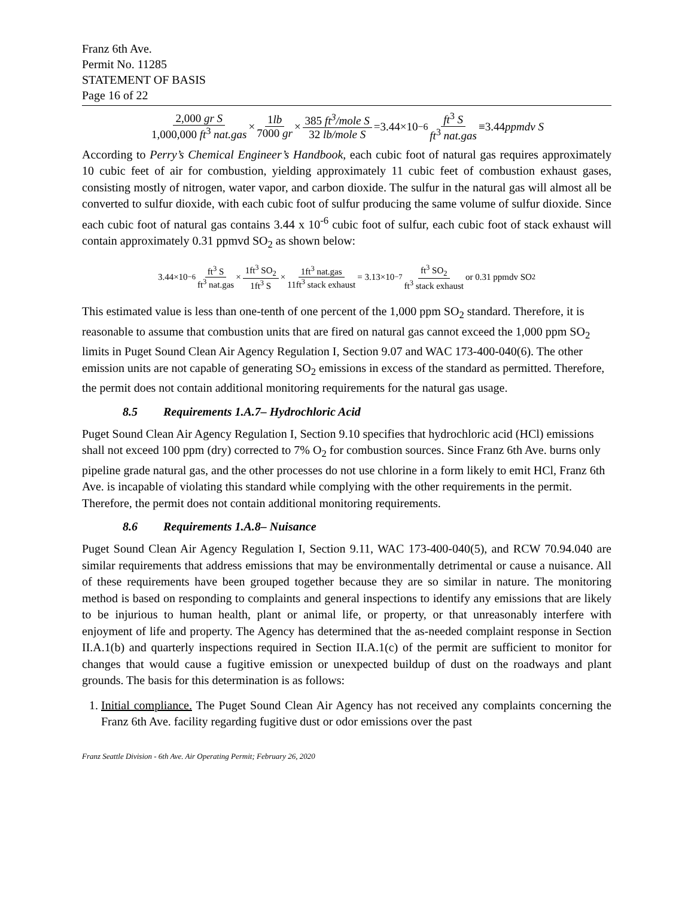Franz 6th Ave.
Permit No. 11285
STATEMENT OF BASIS
Page 16 of 22
2,000 gr S 1,000,000 ft<sup>3</sup> nat.gas × 1lb 7000 gr × 385 ft<sup>3</sup>/mole S 32 lb/mole S =3.44×10<sup>−6</sup> ft<sup>3</sup> S ft<sup>3</sup> nat.gas ≡3.44 ppmdv S
According to Perry’s Chemical Engineer’s Handbook, each cubic foot of natural gas requires approximately 10 cubic feet of air for combustion, yielding approximately 11 cubic feet of combustion exhaust gases, consisting mostly of nitrogen, water vapor, and carbon dioxide. The sulfur in the natural gas will almost all be converted to sulfur dioxide, with each cubic foot of sulfur producing the same volume of sulfur dioxide. Since each cubic foot of natural gas contains 3.44 x 10<sup>-6</sup> cubic foot of sulfur, each cubic foot of stack exhaust will contain approximately 0.31 ppmvd SO<sub>2</sub> as shown below:
3.44×10<sup>−6</sup> ft<sup>3</sup> S ft<sup>3</sup> nat.gas × 1ft<sup>3</sup> SO<sub>2</sub> 1ft<sup>3</sup> S × 1ft<sup>3</sup> nat.gas 11ft<sup>3</sup> stack exhaust = 3.13×10<sup>−7</sup> ft<sup>3</sup> SO<sub>2</sub> ft<sup>3</sup> stack exhaust or 0.31 ppmdv SO<sub>2</sub>
This estimated value is less than one-tenth of one percent of the 1,000 ppm SO<sub>2</sub> standard. Therefore, it is reasonable to assume that combustion units that are fired on natural gas cannot exceed the 1,000 ppm SO<sub>2</sub> limits in Puget Sound Clean Air Agency Regulation I, Section 9.07 and WAC 173-400-040(6). The other emission units are not capable of generating SO<sub>2</sub> emissions in excess of the standard as permitted. Therefore, the permit does not contain additional monitoring requirements for the natural gas usage.
8.5 Requirements 1.A.7– Hydrochloric Acid
Puget Sound Clean Air Agency Regulation I, Section 9.10 specifies that hydrochloric acid (HCl) emissions shall not exceed 100 ppm (dry) corrected to 7% O<sub>2</sub> for combustion sources. Since Franz 6th Ave. burns only pipeline grade natural gas, and the other processes do not use chlorine in a form likely to emit HCl, Franz 6th Ave. is incapable of violating this standard while complying with the other requirements in the permit. Therefore, the permit does not contain additional monitoring requirements.
8.6 Requirements 1.A.8– Nuisance
Puget Sound Clean Air Agency Regulation I, Section 9.11, WAC 173-400-040(5), and RCW 70.94.040 are similar requirements that address emissions that may be environmentally detrimental or cause a nuisance. All of these requirements have been grouped together because they are so similar in nature. The monitoring method is based on responding to complaints and general inspections to identify any emissions that are likely to be injurious to human health, plant or animal life, or property, or that unreasonably interfere with enjoyment of life and property. The Agency has determined that the as-needed complaint response in Section II.A.1(b) and quarterly inspections required in Section II.A.1(c) of the permit are sufficient to monitor for changes that would cause a fugitive emission or unexpected buildup of dust on the roadways and plant grounds. The basis for this determination is as follows:
1. Initial compliance. The Puget Sound Clean Air Agency has not received any complaints concerning the Franz 6th Ave. facility regarding fugitive dust or odor emissions over the past
Franz Seattle Division - 6th Ave. Air Operating Permit; February 26, 2020